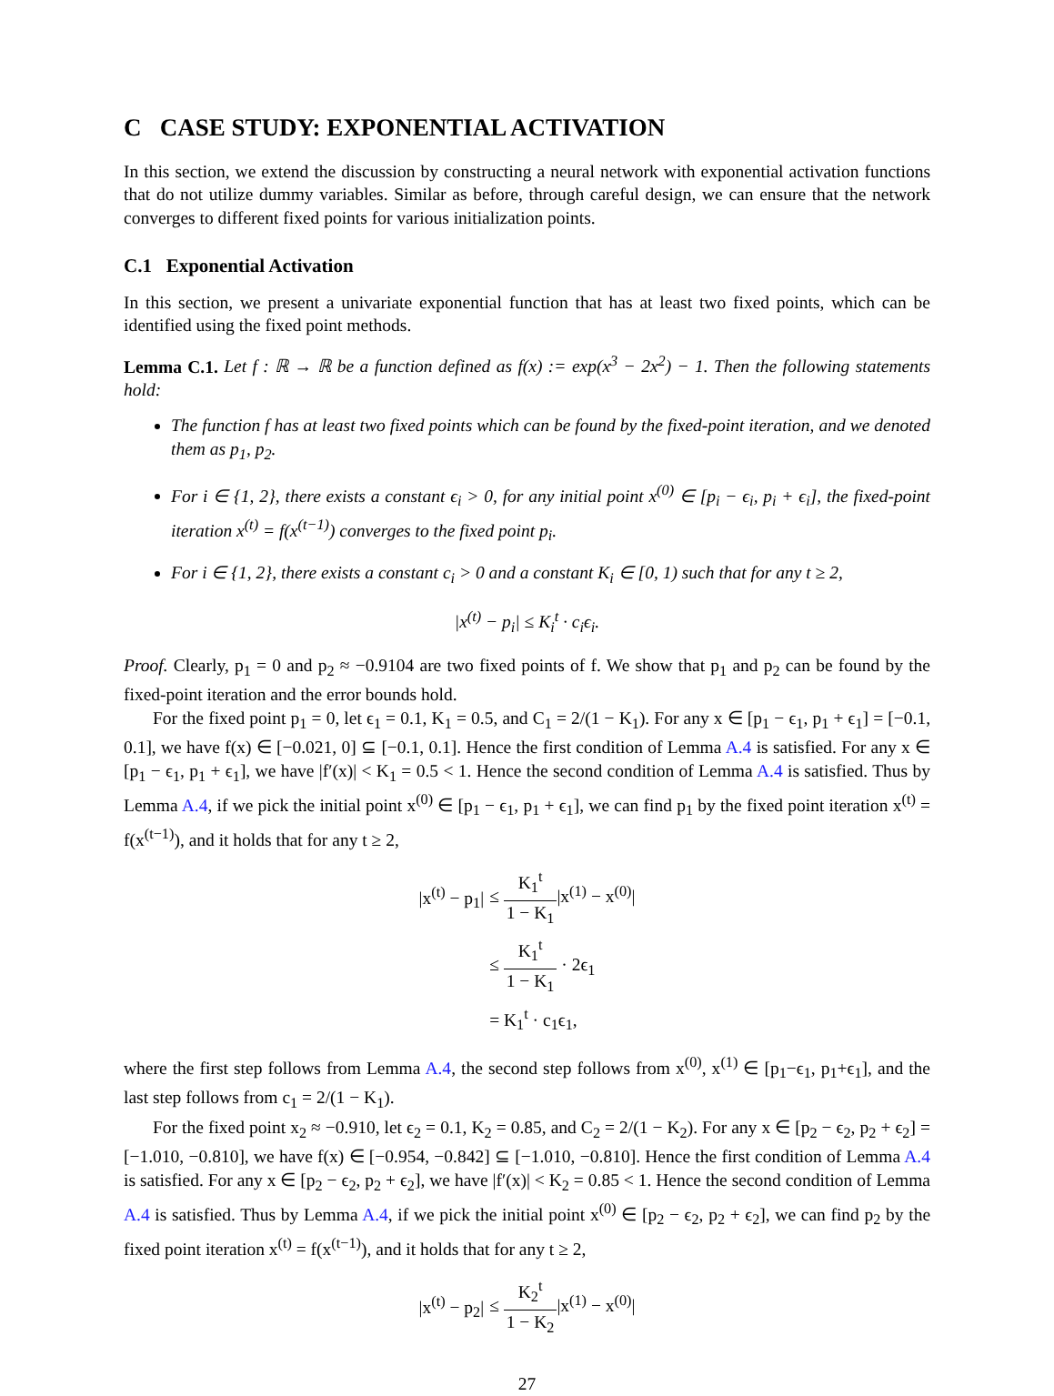C CASE STUDY: EXPONENTIAL ACTIVATION
In this section, we extend the discussion by constructing a neural network with exponential activation functions that do not utilize dummy variables. Similar as before, through careful design, we can ensure that the network converges to different fixed points for various initialization points.
C.1 Exponential Activation
In this section, we present a univariate exponential function that has at least two fixed points, which can be identified using the fixed point methods.
Lemma C.1. Let f : ℝ → ℝ be a function defined as f(x) := exp(x<sup>3</sup> − 2x<sup>2</sup>) − 1. Then the following statements hold:
The function f has at least two fixed points which can be found by the fixed-point iteration, and we denoted them as p<sub>1</sub>, p<sub>2</sub>.
For i ∈ {1, 2}, there exists a constant ϵ<sub>i</sub> > 0, for any initial point x<sup>(0)</sup> ∈ [p<sub>i</sub> − ϵ<sub>i</sub>, p<sub>i</sub> + ϵ<sub>i</sub>], the fixed-point iteration x<sup>(t)</sup> = f(x<sup>(t−1)</sup>) converges to the fixed point p<sub>i</sub>.
For i ∈ {1, 2}, there exists a constant c<sub>i</sub> > 0 and a constant K<sub>i</sub> ∈ [0, 1) such that for any t ≥ 2,
|x<sup>(t)</sup> − p<sub>i</sub>| ≤ K<sub>i</sub><sup>t</sup> · c<sub>i</sub>ϵ<sub>i</sub>.
Proof. Clearly, p<sub>1</sub> = 0 and p<sub>2</sub> ≈ −0.9104 are two fixed points of f. We show that p<sub>1</sub> and p<sub>2</sub> can be found by the fixed-point iteration and the error bounds hold.
For the fixed point p<sub>1</sub> = 0, let ϵ<sub>1</sub> = 0.1, K<sub>1</sub> = 0.5, and C<sub>1</sub> = 2/(1 − K<sub>1</sub>). For any x ∈ [p<sub>1</sub> − ϵ<sub>1</sub>, p<sub>1</sub> + ϵ<sub>1</sub>] = [−0.1, 0.1], we have f(x) ∈ [−0.021, 0] ⊆ [−0.1, 0.1]. Hence the first condition of Lemma A.4 is satisfied. For any x ∈ [p<sub>1</sub> − ϵ<sub>1</sub>, p<sub>1</sub> + ϵ<sub>1</sub>], we have |f′(x)| < K<sub>1</sub> = 0.5 < 1. Hence the second condition of Lemma A.4 is satisfied. Thus by Lemma A.4, if we pick the initial point x<sup>(0)</sup> ∈ [p<sub>1</sub> − ϵ<sub>1</sub>, p<sub>1</sub> + ϵ<sub>1</sub>], we can find p<sub>1</sub> by the fixed point iteration x<sup>(t)</sup> = f(x<sup>(t−1)</sup>), and it holds that for any t ≥ 2,
| /x<sup>(t)</sup> − p<sub>1</sub>/ | ≤ K<sub>1</sub><sup>t</sup> 1 − K<sub>1</sub> /x<sup>(1)</sup> − x<sup>(0)</sup>/ |
| | ≤ K<sub>1</sub><sup>t</sup> 1 − K<sub>1</sub> · 2ϵ<sub>1</sub> |
| | = K<sub>1</sub><sup>t</sup> · c<sub>1</sub>ϵ<sub>1</sub>, |
where the first step follows from Lemma A.4, the second step follows from x<sup>(0)</sup>, x<sup>(1)</sup> ∈ [p<sub>1</sub>−ϵ<sub>1</sub>, p<sub>1</sub>+ϵ<sub>1</sub>], and the last step follows from c<sub>1</sub> = 2/(1 − K<sub>1</sub>).
For the fixed point x<sub>2</sub> ≈ −0.910, let ϵ<sub>2</sub> = 0.1, K<sub>2</sub> = 0.85, and C<sub>2</sub> = 2/(1 − K<sub>2</sub>). For any x ∈ [p<sub>2</sub> − ϵ<sub>2</sub>, p<sub>2</sub> + ϵ<sub>2</sub>] = [−1.010, −0.810], we have f(x) ∈ [−0.954, −0.842] ⊆ [−1.010, −0.810]. Hence the first condition of Lemma A.4 is satisfied. For any x ∈ [p<sub>2</sub> − ϵ<sub>2</sub>, p<sub>2</sub> + ϵ<sub>2</sub>], we have |f′(x)| < K<sub>2</sub> = 0.85 < 1. Hence the second condition of Lemma A.4 is satisfied. Thus by Lemma A.4, if we pick the initial point x<sup>(0)</sup> ∈ [p<sub>2</sub> − ϵ<sub>2</sub>, p<sub>2</sub> + ϵ<sub>2</sub>], we can find p<sub>2</sub> by the fixed point iteration x<sup>(t)</sup> = f(x<sup>(t−1)</sup>), and it holds that for any t ≥ 2,
| /x<sup>(t)</sup> − p<sub>2</sub>/ | ≤ K<sub>2</sub><sup>t</sup> 1 − K<sub>2</sub> /x<sup>(1)</sup> − x<sup>(0)</sup>/ |
27